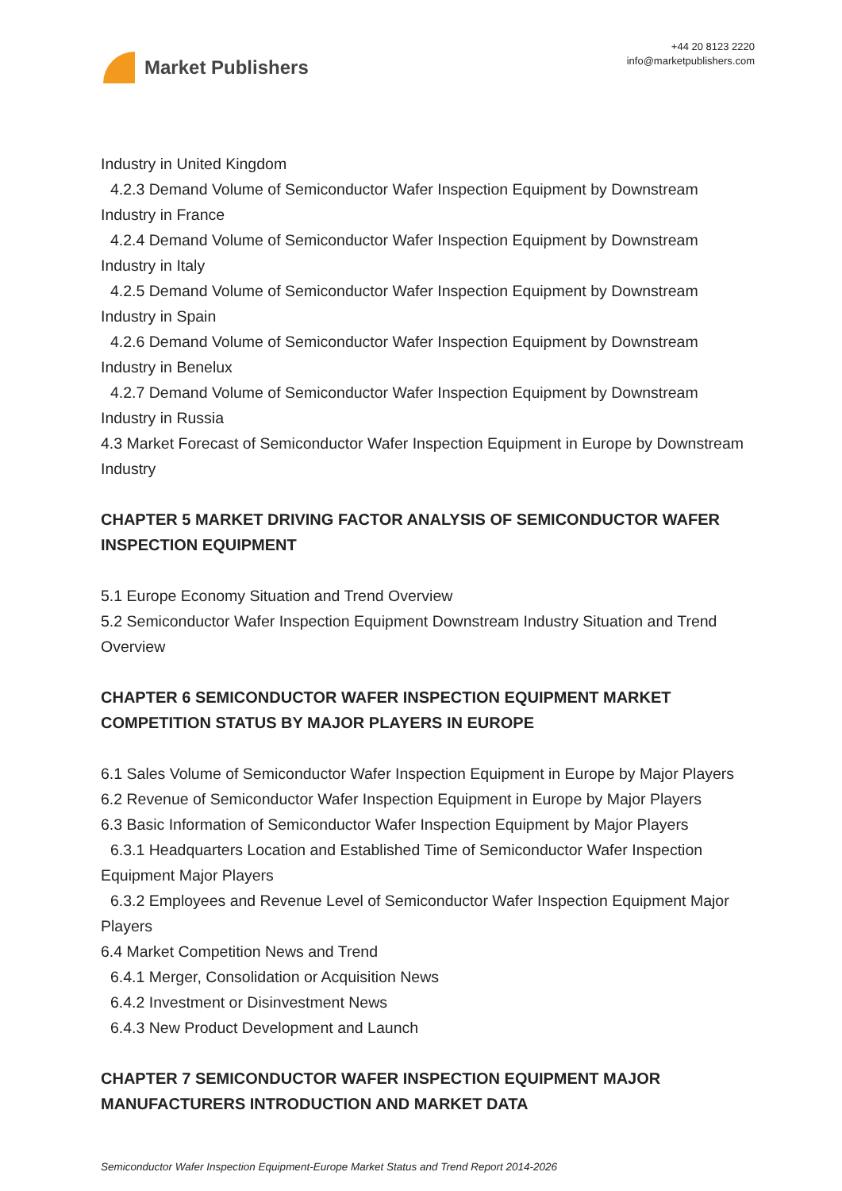Market Publishers
+44 20 8123 2220
info@marketpublishers.com
Industry in United Kingdom
4.2.3 Demand Volume of Semiconductor Wafer Inspection Equipment by Downstream Industry in France
4.2.4 Demand Volume of Semiconductor Wafer Inspection Equipment by Downstream Industry in Italy
4.2.5 Demand Volume of Semiconductor Wafer Inspection Equipment by Downstream Industry in Spain
4.2.6 Demand Volume of Semiconductor Wafer Inspection Equipment by Downstream Industry in Benelux
4.2.7 Demand Volume of Semiconductor Wafer Inspection Equipment by Downstream Industry in Russia
4.3 Market Forecast of Semiconductor Wafer Inspection Equipment in Europe by Downstream Industry
CHAPTER 5 MARKET DRIVING FACTOR ANALYSIS OF SEMICONDUCTOR WAFER INSPECTION EQUIPMENT
5.1 Europe Economy Situation and Trend Overview
5.2 Semiconductor Wafer Inspection Equipment Downstream Industry Situation and Trend Overview
CHAPTER 6 SEMICONDUCTOR WAFER INSPECTION EQUIPMENT MARKET COMPETITION STATUS BY MAJOR PLAYERS IN EUROPE
6.1 Sales Volume of Semiconductor Wafer Inspection Equipment in Europe by Major Players
6.2 Revenue of Semiconductor Wafer Inspection Equipment in Europe by Major Players
6.3 Basic Information of Semiconductor Wafer Inspection Equipment by Major Players
6.3.1 Headquarters Location and Established Time of Semiconductor Wafer Inspection Equipment Major Players
6.3.2 Employees and Revenue Level of Semiconductor Wafer Inspection Equipment Major Players
6.4 Market Competition News and Trend
6.4.1 Merger, Consolidation or Acquisition News
6.4.2 Investment or Disinvestment News
6.4.3 New Product Development and Launch
CHAPTER 7 SEMICONDUCTOR WAFER INSPECTION EQUIPMENT MAJOR MANUFACTURERS INTRODUCTION AND MARKET DATA
Semiconductor Wafer Inspection Equipment-Europe Market Status and Trend Report 2014-2026